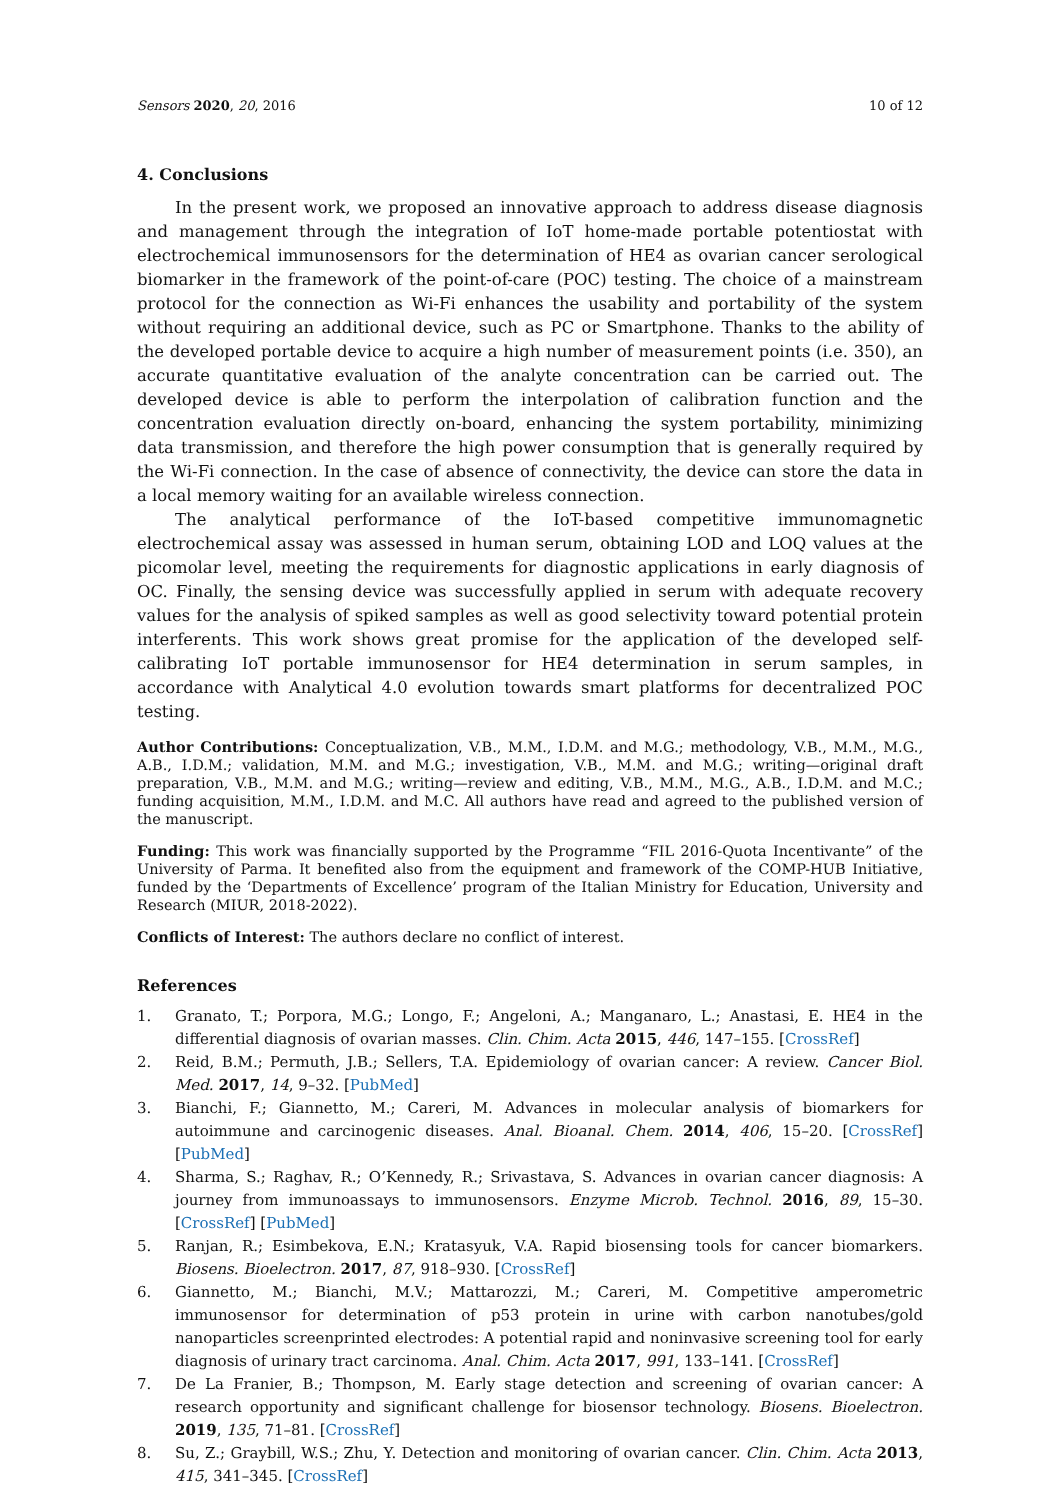Sensors 2020, 20, 2016 10 of 12
4. Conclusions
In the present work, we proposed an innovative approach to address disease diagnosis and management through the integration of IoT home-made portable potentiostat with electrochemical immunosensors for the determination of HE4 as ovarian cancer serological biomarker in the framework of the point-of-care (POC) testing. The choice of a mainstream protocol for the connection as Wi-Fi enhances the usability and portability of the system without requiring an additional device, such as PC or Smartphone. Thanks to the ability of the developed portable device to acquire a high number of measurement points (i.e. 350), an accurate quantitative evaluation of the analyte concentration can be carried out. The developed device is able to perform the interpolation of calibration function and the concentration evaluation directly on-board, enhancing the system portability, minimizing data transmission, and therefore the high power consumption that is generally required by the Wi-Fi connection. In the case of absence of connectivity, the device can store the data in a local memory waiting for an available wireless connection.
The analytical performance of the IoT-based competitive immunomagnetic electrochemical assay was assessed in human serum, obtaining LOD and LOQ values at the picomolar level, meeting the requirements for diagnostic applications in early diagnosis of OC. Finally, the sensing device was successfully applied in serum with adequate recovery values for the analysis of spiked samples as well as good selectivity toward potential protein interferents. This work shows great promise for the application of the developed self-calibrating IoT portable immunosensor for HE4 determination in serum samples, in accordance with Analytical 4.0 evolution towards smart platforms for decentralized POC testing.
Author Contributions: Conceptualization, V.B., M.M., I.D.M. and M.G.; methodology, V.B., M.M., M.G., A.B., I.D.M.; validation, M.M. and M.G.; investigation, V.B., M.M. and M.G.; writing—original draft preparation, V.B., M.M. and M.G.; writing—review and editing, V.B., M.M., M.G., A.B., I.D.M. and M.C.; funding acquisition, M.M., I.D.M. and M.C. All authors have read and agreed to the published version of the manuscript.
Funding: This work was financially supported by the Programme “FIL 2016-Quota Incentivante” of the University of Parma. It benefited also from the equipment and framework of the COMP-HUB Initiative, funded by the ‘Departments of Excellence’ program of the Italian Ministry for Education, University and Research (MIUR, 2018-2022).
Conflicts of Interest: The authors declare no conflict of interest.
References
1. Granato, T.; Porpora, M.G.; Longo, F.; Angeloni, A.; Manganaro, L.; Anastasi, E. HE4 in the differential diagnosis of ovarian masses. Clin. Chim. Acta 2015, 446, 147–155. [CrossRef]
2. Reid, B.M.; Permuth, J.B.; Sellers, T.A. Epidemiology of ovarian cancer: A review. Cancer Biol. Med. 2017, 14, 9–32. [PubMed]
3. Bianchi, F.; Giannetto, M.; Careri, M. Advances in molecular analysis of biomarkers for autoimmune and carcinogenic diseases. Anal. Bioanal. Chem. 2014, 406, 15–20. [CrossRef] [PubMed]
4. Sharma, S.; Raghav, R.; O’Kennedy, R.; Srivastava, S. Advances in ovarian cancer diagnosis: A journey from immunoassays to immunosensors. Enzyme Microb. Technol. 2016, 89, 15–30. [CrossRef] [PubMed]
5. Ranjan, R.; Esimbekova, E.N.; Kratasyuk, V.A. Rapid biosensing tools for cancer biomarkers. Biosens. Bioelectron. 2017, 87, 918–930. [CrossRef]
6. Giannetto, M.; Bianchi, M.V.; Mattarozzi, M.; Careri, M. Competitive amperometric immunosensor for determination of p53 protein in urine with carbon nanotubes/gold nanoparticles screenprinted electrodes: A potential rapid and noninvasive screening tool for early diagnosis of urinary tract carcinoma. Anal. Chim. Acta 2017, 991, 133–141. [CrossRef]
7. De La Franier, B.; Thompson, M. Early stage detection and screening of ovarian cancer: A research opportunity and significant challenge for biosensor technology. Biosens. Bioelectron. 2019, 135, 71–81. [CrossRef]
8. Su, Z.; Graybill, W.S.; Zhu, Y. Detection and monitoring of ovarian cancer. Clin. Chim. Acta 2013, 415, 341–345. [CrossRef]